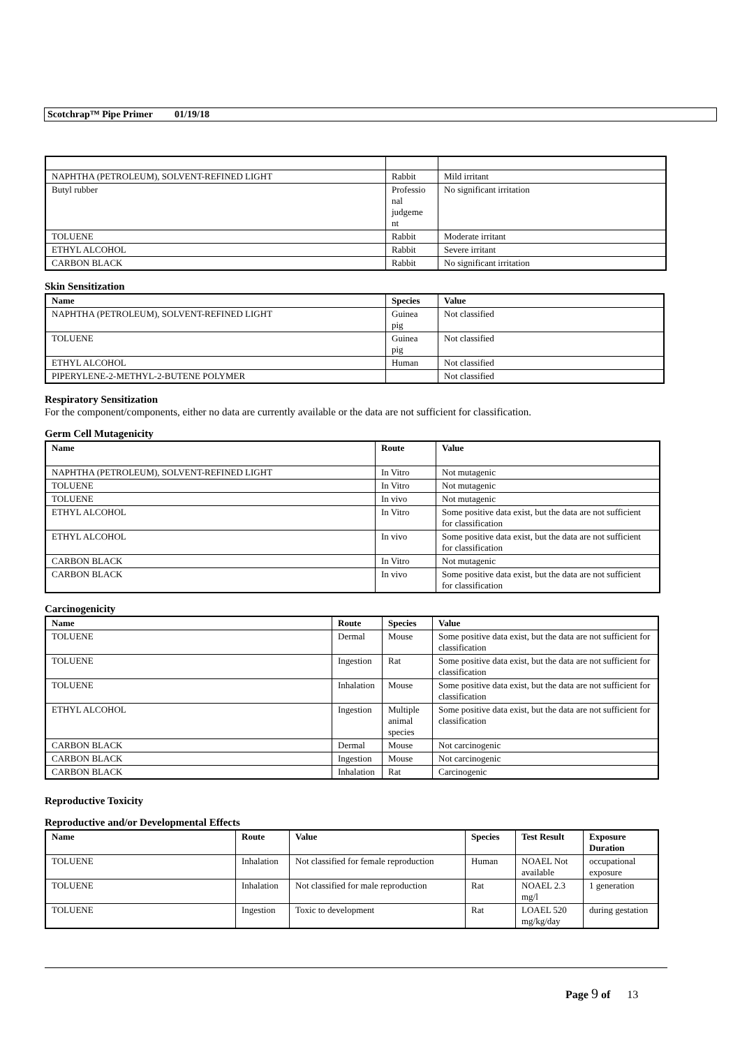Scotchrap™ Pipe Primer 01/19/18
| NAPHTHA (PETROLEUM), SOLVENT-REFINED LIGHT | Rabbit | Mild irritant |
| Butyl rubber | Professio nal judgeme nt | No significant irritation |
| TOLUENE | Rabbit | Moderate irritant |
| ETHYL ALCOHOL | Rabbit | Severe irritant |
| CARBON BLACK | Rabbit | No significant irritation |
Skin Sensitization
| Name | Species | Value |
| --- | --- | --- |
| NAPHTHA (PETROLEUM), SOLVENT-REFINED LIGHT | Guinea pig | Not classified |
| TOLUENE | Guinea pig | Not classified |
| ETHYL ALCOHOL | Human | Not classified |
| PIPERYLENE-2-METHYL-2-BUTENE POLYMER | | Not classified |
Respiratory Sensitization
For the component/components, either no data are currently available or the data are not sufficient for classification.
Germ Cell Mutagenicity
| Name | Route | Value |
| --- | --- | --- |
| NAPHTHA (PETROLEUM), SOLVENT-REFINED LIGHT | In Vitro | Not mutagenic |
| TOLUENE | In Vitro | Not mutagenic |
| TOLUENE | In vivo | Not mutagenic |
| ETHYL ALCOHOL | In Vitro | Some positive data exist, but the data are not sufficient for classification |
| ETHYL ALCOHOL | In vivo | Some positive data exist, but the data are not sufficient for classification |
| CARBON BLACK | In Vitro | Not mutagenic |
| CARBON BLACK | In vivo | Some positive data exist, but the data are not sufficient for classification |
Carcinogenicity
| Name | Route | Species | Value |
| --- | --- | --- | --- |
| TOLUENE | Dermal | Mouse | Some positive data exist, but the data are not sufficient for classification |
| TOLUENE | Ingestion | Rat | Some positive data exist, but the data are not sufficient for classification |
| TOLUENE | Inhalation | Mouse | Some positive data exist, but the data are not sufficient for classification |
| ETHYL ALCOHOL | Ingestion | Multiple animal species | Some positive data exist, but the data are not sufficient for classification |
| CARBON BLACK | Dermal | Mouse | Not carcinogenic |
| CARBON BLACK | Ingestion | Mouse | Not carcinogenic |
| CARBON BLACK | Inhalation | Rat | Carcinogenic |
Reproductive Toxicity
Reproductive and/or Developmental Effects
| Name | Route | Value | Species | Test Result | Exposure Duration |
| --- | --- | --- | --- | --- | --- |
| TOLUENE | Inhalation | Not classified for female reproduction | Human | NOAEL Not available | occupational exposure |
| TOLUENE | Inhalation | Not classified for male reproduction | Rat | NOAEL 2.3 mg/l | 1 generation |
| TOLUENE | Ingestion | Toxic to development | Rat | LOAEL 520 mg/kg/day | during gestation |
Page 9 of 13